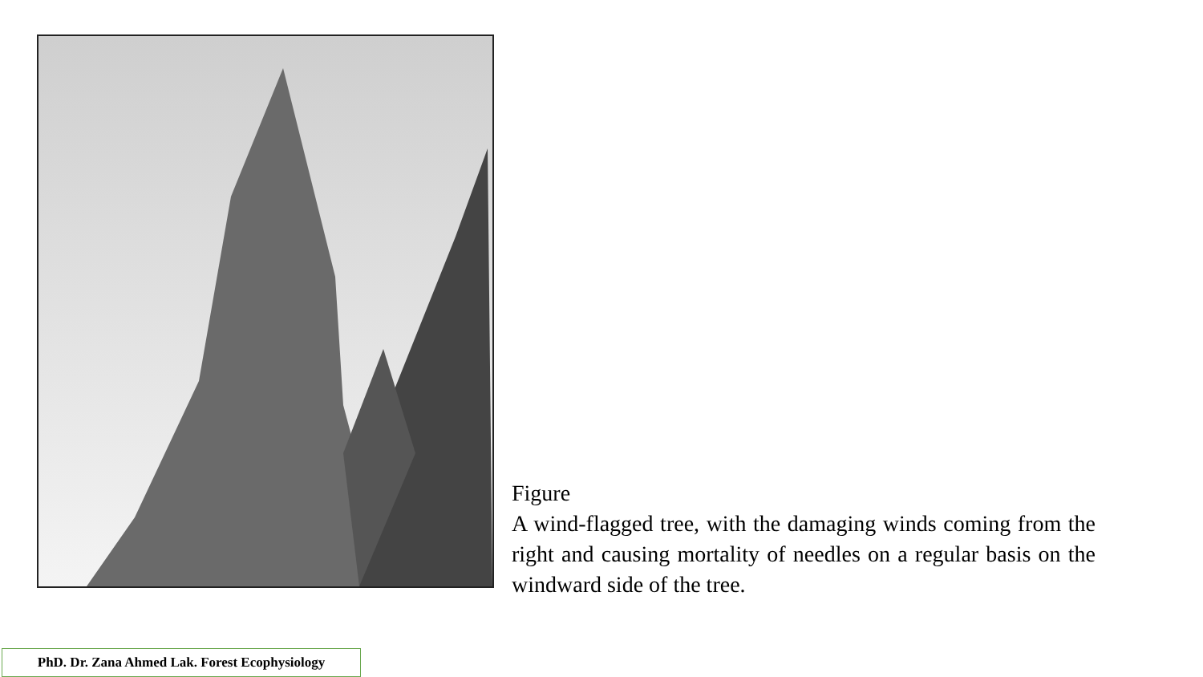Figure
A wind-flagged tree, with the damaging winds coming from the right and causing mortality of needles on a regular basis on the windward side of the tree.
PhD. Dr. Zana Ahmed Lak. Forest Ecophysiology